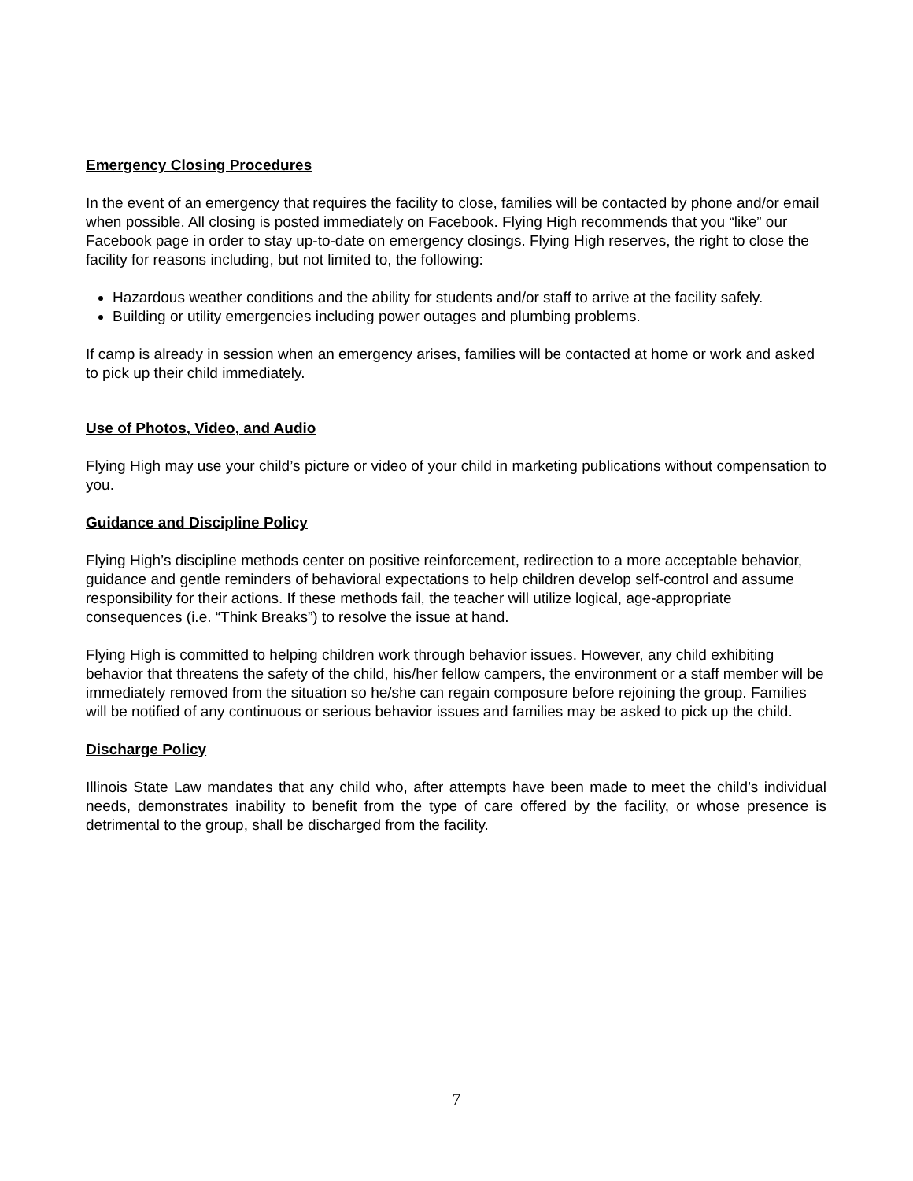Emergency Closing Procedures
In the event of an emergency that requires the facility to close, families will be contacted by phone and/or email when possible. All closing is posted immediately on Facebook. Flying High recommends that you “like” our Facebook page in order to stay up-to-date on emergency closings. Flying High reserves, the right to close the facility for reasons including, but not limited to, the following:
Hazardous weather conditions and the ability for students and/or staff to arrive at the facility safely.
Building or utility emergencies including power outages and plumbing problems.
If camp is already in session when an emergency arises, families will be contacted at home or work and asked to pick up their child immediately.
Use of Photos, Video, and Audio
Flying High may use your child’s picture or video of your child in marketing publications without compensation to you.
Guidance and Discipline Policy
Flying High’s discipline methods center on positive reinforcement, redirection to a more acceptable behavior, guidance and gentle reminders of behavioral expectations to help children develop self-control and assume responsibility for their actions. If these methods fail, the teacher will utilize logical, age-appropriate consequences (i.e. “Think Breaks”) to resolve the issue at hand.
Flying High is committed to helping children work through behavior issues. However, any child exhibiting behavior that threatens the safety of the child, his/her fellow campers, the environment or a staff member will be immediately removed from the situation so he/she can regain composure before rejoining the group. Families will be notified of any continuous or serious behavior issues and families may be asked to pick up the child.
Discharge Policy
Illinois State Law mandates that any child who, after attempts have been made to meet the child’s individual needs, demonstrates inability to benefit from the type of care offered by the facility, or whose presence is detrimental to the group, shall be discharged from the facility.
7